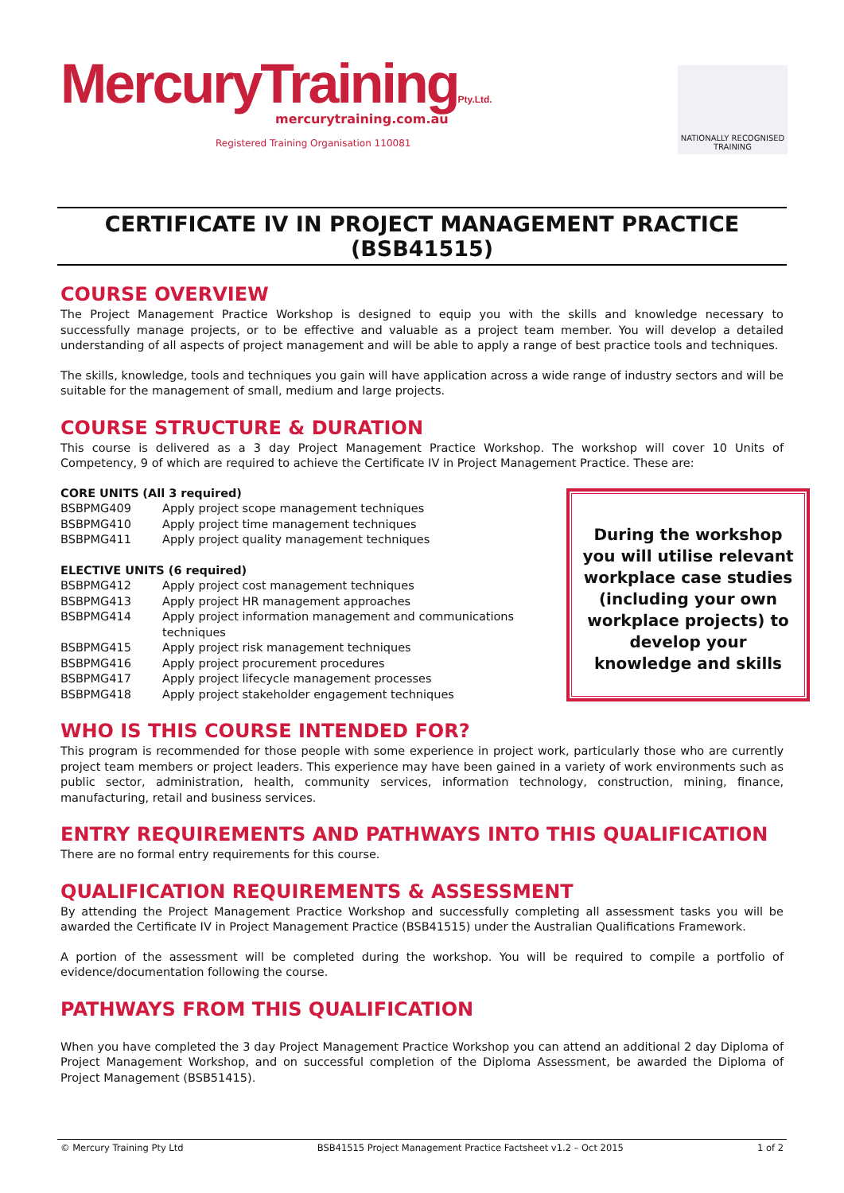MercuryTrainingPty.Ltd.
mercurytraining.com.au
Registered Training Organisation 110081
NATIONALLY RECOGNISED
TRAINING
CERTIFICATE IV IN PROJECT MANAGEMENT PRACTICE (BSB41515)
COURSE OVERVIEW
The Project Management Practice Workshop is designed to equip you with the skills and knowledge necessary to successfully manage projects, or to be effective and valuable as a project team member. You will develop a detailed understanding of all aspects of project management and will be able to apply a range of best practice tools and techniques.
The skills, knowledge, tools and techniques you gain will have application across a wide range of industry sectors and will be suitable for the management of small, medium and large projects.
COURSE STRUCTURE & DURATION
This course is delivered as a 3 day Project Management Practice Workshop. The workshop will cover 10 Units of Competency, 9 of which are required to achieve the Certificate IV in Project Management Practice. These are:
| CORE UNITS (All 3 required) | |
| BSBPMG409 | Apply project scope management techniques |
| BSBPMG410 | Apply project time management techniques |
| BSBPMG411 | Apply project quality management techniques |
| ELECTIVE UNITS (6 required) | |
| BSBPMG412 | Apply project cost management techniques |
| BSBPMG413 | Apply project HR management approaches |
| BSBPMG414 | Apply project information management and communications techniques |
| BSBPMG415 | Apply project risk management techniques |
| BSBPMG416 | Apply project procurement procedures |
| BSBPMG417 | Apply project lifecycle management processes |
| BSBPMG418 | Apply project stakeholder engagement techniques |
During the workshop you will utilise relevant workplace case studies (including your own workplace projects) to develop your knowledge and skills
WHO IS THIS COURSE INTENDED FOR?
This program is recommended for those people with some experience in project work, particularly those who are currently project team members or project leaders. This experience may have been gained in a variety of work environments such as public sector, administration, health, community services, information technology, construction, mining, finance, manufacturing, retail and business services.
ENTRY REQUIREMENTS AND PATHWAYS INTO THIS QUALIFICATION
There are no formal entry requirements for this course.
QUALIFICATION REQUIREMENTS & ASSESSMENT
By attending the Project Management Practice Workshop and successfully completing all assessment tasks you will be awarded the Certificate IV in Project Management Practice (BSB41515) under the Australian Qualifications Framework.
A portion of the assessment will be completed during the workshop. You will be required to compile a portfolio of evidence/documentation following the course.
PATHWAYS FROM THIS QUALIFICATION
When you have completed the 3 day Project Management Practice Workshop you can attend an additional 2 day Diploma of Project Management Workshop, and on successful completion of the Diploma Assessment, be awarded the Diploma of Project Management (BSB51415).
© Mercury Training Pty Ltd BSB41515 Project Management Practice Factsheet v1.2 – Oct 2015 1 of 2